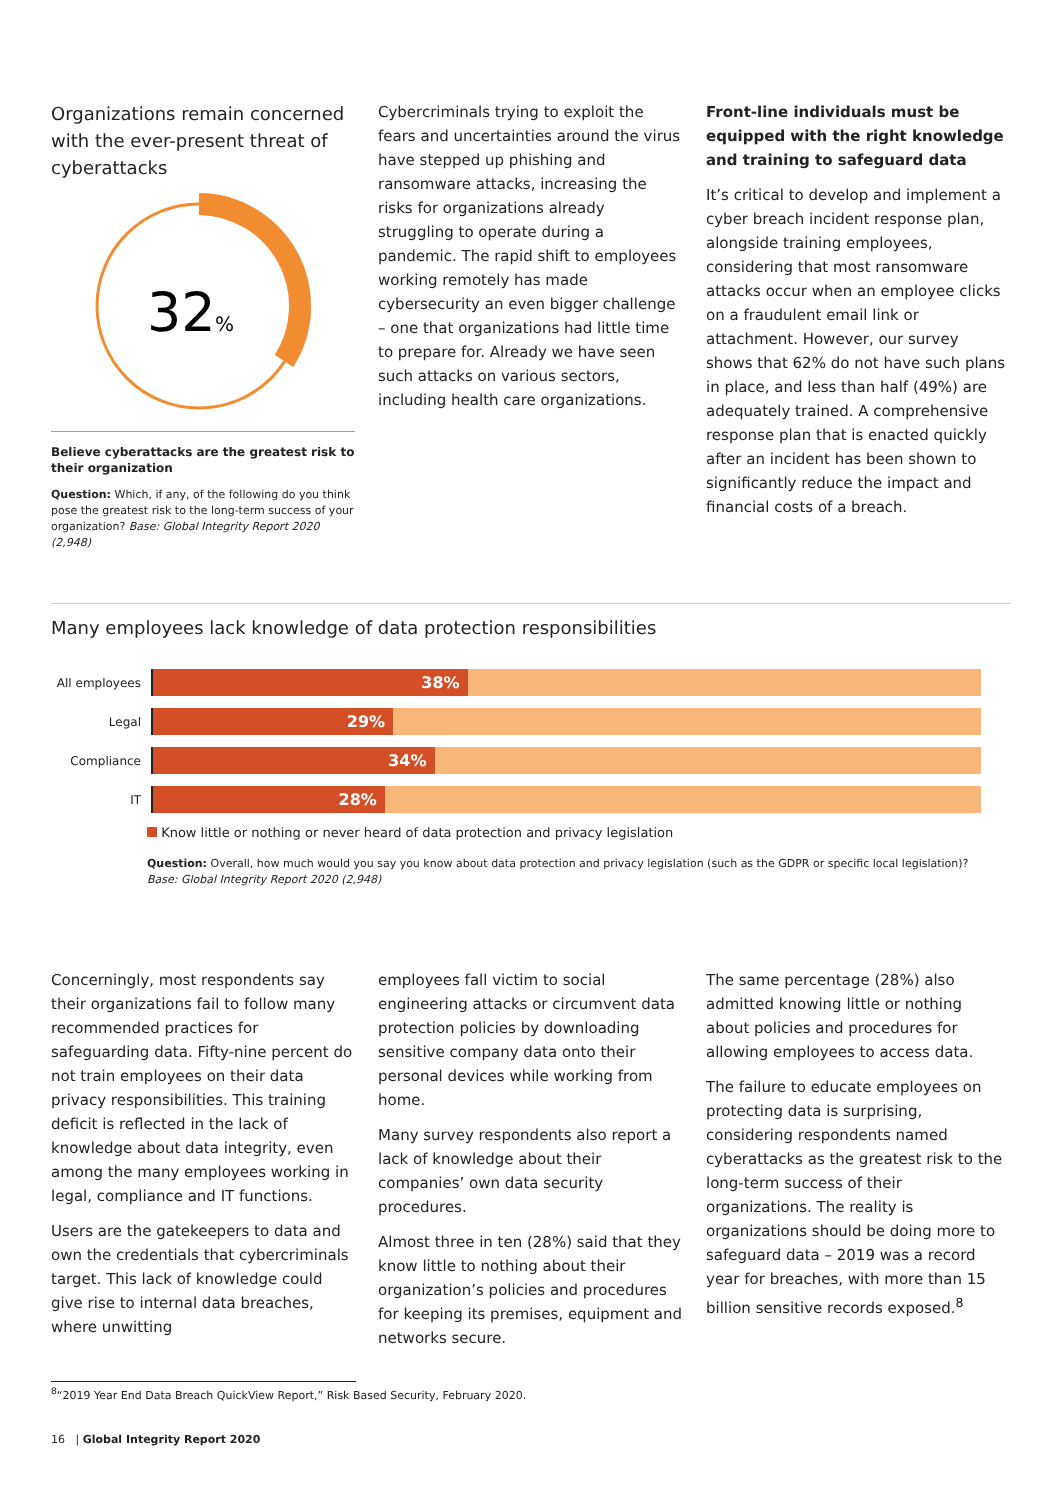Organizations remain concerned with the ever-present threat of cyberattacks
32
%
Believe cyberattacks are the greatest risk to their organization
Question: Which, if any, of the following do you think pose the greatest risk to the long-term success of your organization? Base: Global Integrity Report 2020 (2,948)
Cybercriminals trying to exploit the fears and uncertainties around the virus have stepped up phishing and ransomware attacks, increasing the risks for organizations already struggling to operate during a pandemic. The rapid shift to employees working remotely has made cybersecurity an even bigger challenge – one that organizations had little time to prepare for. Already we have seen such attacks on various sectors, including health care organizations.
Front-line individuals must be equipped with the right knowledge and training to safeguard data
It’s critical to develop and implement a cyber breach incident response plan, alongside training employees, considering that most ransomware attacks occur when an employee clicks on a fraudulent email link or attachment. However, our survey shows that 62% do not have such plans in place, and less than half (49%) are adequately trained. A comprehensive response plan that is enacted quickly after an incident has been shown to significantly reduce the impact and financial costs of a breach.
Many employees lack knowledge of data protection responsibilities
All employees
38%
Legal
29%
Compliance
34%
IT
28%
Know little or nothing or never heard of data protection and privacy legislation
Question: Overall, how much would you say you know about data protection and privacy legislation (such as the GDPR or specific local legislation)?
Base: Global Integrity Report 2020 (2,948)
Concerningly, most respondents say their organizations fail to follow many recommended practices for safeguarding data. Fifty-nine percent do not train employees on their data privacy responsibilities. This training deficit is reflected in the lack of knowledge about data integrity, even among the many employees working in legal, compliance and IT functions.
Users are the gatekeepers to data and own the credentials that cybercriminals target. This lack of knowledge could give rise to internal data breaches, where unwitting
employees fall victim to social engineering attacks or circumvent data protection policies by downloading sensitive company data onto their personal devices while working from home.
Many survey respondents also report a lack of knowledge about their companies’ own data security procedures.
Almost three in ten (28%) said that they know little to nothing about their organization’s policies and procedures for keeping its premises, equipment and networks secure.
The same percentage (28%) also admitted knowing little or nothing about policies and procedures for allowing employees to access data.
The failure to educate employees on protecting data is surprising, considering respondents named cyberattacks as the greatest risk to the long-term success of their organizations. The reality is organizations should be doing more to safeguard data – 2019 was a record year for breaches, with more than 15 billion sensitive records exposed.<sup>8</sup>
<sup>8</sup> “2019 Year End Data Breach QuickView Report,” Risk Based Security, February 2020.
16 | Global Integrity Report 2020